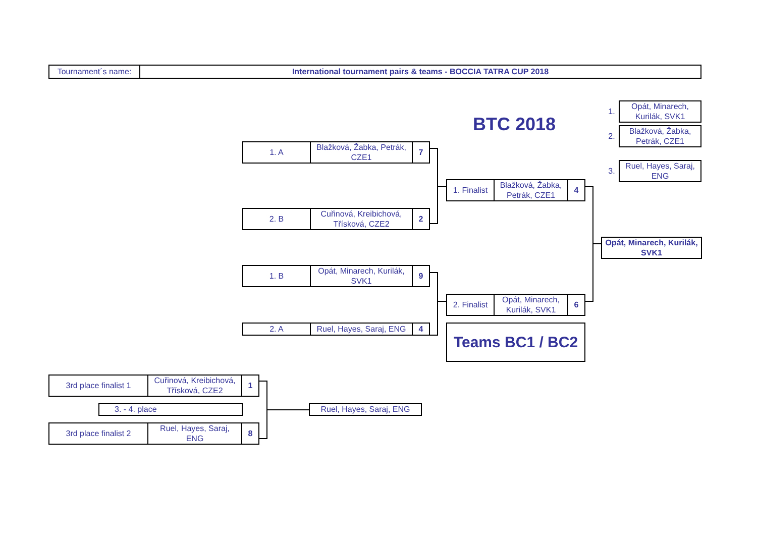| Tournament´s name: | International tournament pairs & teams - BOCCIA TATRA CUP 2018 |
BTC 2018
| 1. | Opát, Minarech, Kurilák, SVK1 |
| 2. | Blažková, Žabka, Petrák, CZE1 |
| 3. | Ruel, Hayes, Saraj, ENG |
| 1. A | Blažková, Žabka, Petrák, CZE1 | 7 |
| 2. B | Cuřinová, Kreibichová, Třísková, CZE2 | 2 |
| 1. B | Opát, Minarech, Kurilák, SVK1 | 9 |
| 2. A | Ruel, Hayes, Saraj, ENG | 4 |
| 1. Finalist | Blažková, Žabka, Petrák, CZE1 | 4 |
| 2. Finalist | Opát, Minarech, Kurilák, SVK1 | 6 |
| Teams BC1 / BC2 |
| Opát, Minarech, Kurilák, SVK1 |
| 3rd place finalist 1 | Cuřinová, Kreibichová, Třísková, CZE2 | 1 |
| 3. - 4. place |
| 3rd place finalist 2 | Ruel, Hayes, Saraj, ENG | 8 |
| Ruel, Hayes, Saraj, ENG |